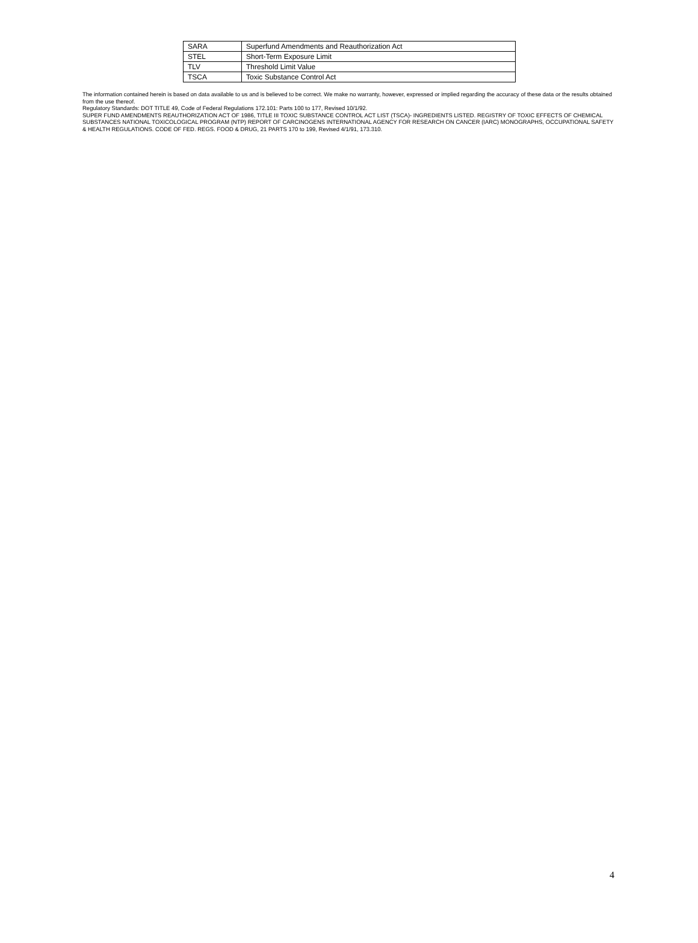| SARA | Superfund Amendments and Reauthorization Act |
| STEL | Short-Term Exposure Limit |
| TLV | Threshold Limit Value |
| TSCA | Toxic Substance Control Act |
The information contained herein is based on data available to us and is believed to be correct. We make no warranty, however, expressed or implied regarding the accuracy of these data or the results obtained from the use thereof.
Regulatory Standards: DOT TITLE 49, Code of Federal Regulations 172.101: Parts 100 to 177, Revised 10/1/92.
SUPER FUND AMENDMENTS REAUTHORIZATION ACT OF 1986, TITLE III TOXIC SUBSTANCE CONTROL ACT LIST (TSCA)- INGREDIENTS LISTED. REGISTRY OF TOXIC EFFECTS OF CHEMICAL SUBSTANCES NATIONAL TOXICOLOGICAL PROGRAM (NTP) REPORT OF CARCINOGENS INTERNATIONAL AGENCY FOR RESEARCH ON CANCER (IARC) MONOGRAPHS, OCCUPATIONAL SAFETY & HEALTH REGULATIONS. CODE OF FED. REGS. FOOD & DRUG, 21 PARTS 170 to 199, Revised 4/1/91, 173.310.
4